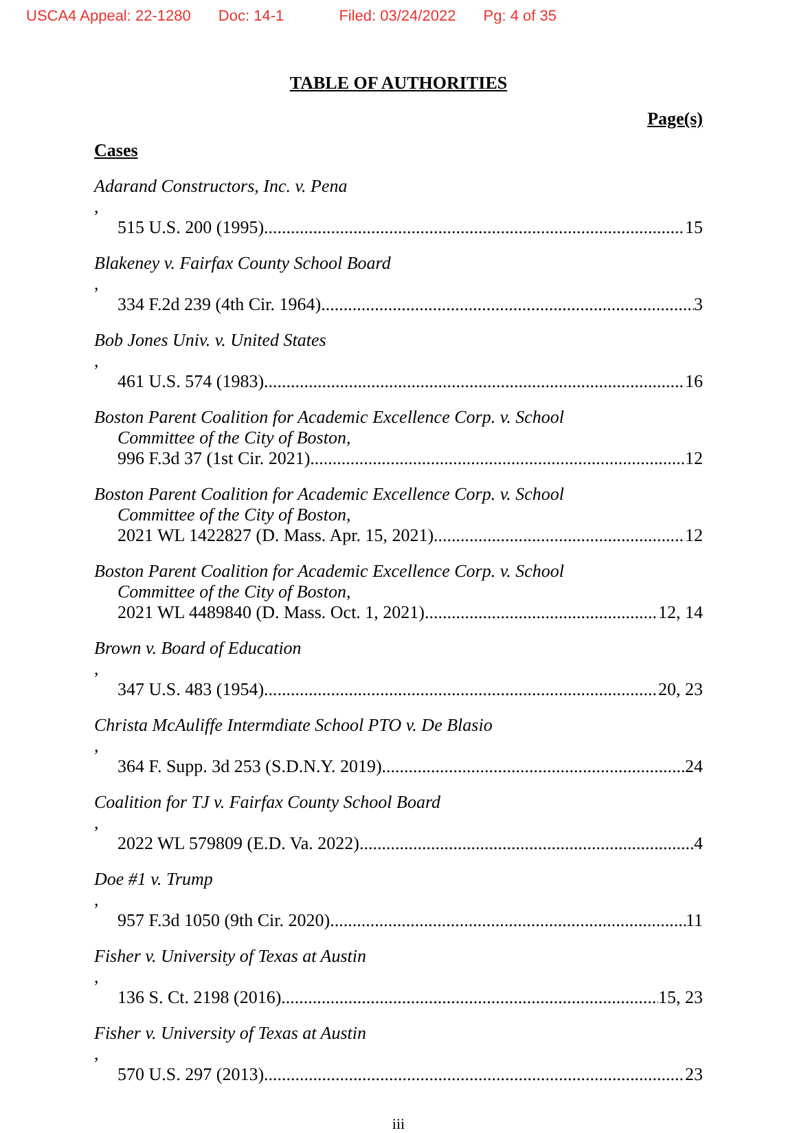USCA4 Appeal: 22-1280 Doc: 14-1 Filed: 03/24/2022 Pg: 4 of 35
TABLE OF AUTHORITIES
Page(s)
Cases
Adarand Constructors, Inc. v. Pena,
515 U.S. 200 (1995) 15
Blakeney v. Fairfax County School Board,
334 F.2d 239 (4th Cir. 1964) 3
Bob Jones Univ. v. United States,
461 U.S. 574 (1983) 16
Boston Parent Coalition for Academic Excellence Corp. v. School
Committee of the City of Boston,
996 F.3d 37 (1st Cir. 2021) 12
Boston Parent Coalition for Academic Excellence Corp. v. School
Committee of the City of Boston,
2021 WL 1422827 (D. Mass. Apr. 15, 2021) 12
Boston Parent Coalition for Academic Excellence Corp. v. School
Committee of the City of Boston,
2021 WL 4489840 (D. Mass. Oct. 1, 2021) 12, 14
Brown v. Board of Education,
347 U.S. 483 (1954) 20, 23
Christa McAuliffe Intermdiate School PTO v. De Blasio,
364 F. Supp. 3d 253 (S.D.N.Y. 2019) 24
Coalition for TJ v. Fairfax County School Board,
2022 WL 579809 (E.D. Va. 2022) 4
Doe #1 v. Trump,
957 F.3d 1050 (9th Cir. 2020) 11
Fisher v. University of Texas at Austin,
136 S. Ct. 2198 (2016) 15, 23
Fisher v. University of Texas at Austin,
570 U.S. 297 (2013) 23
iii